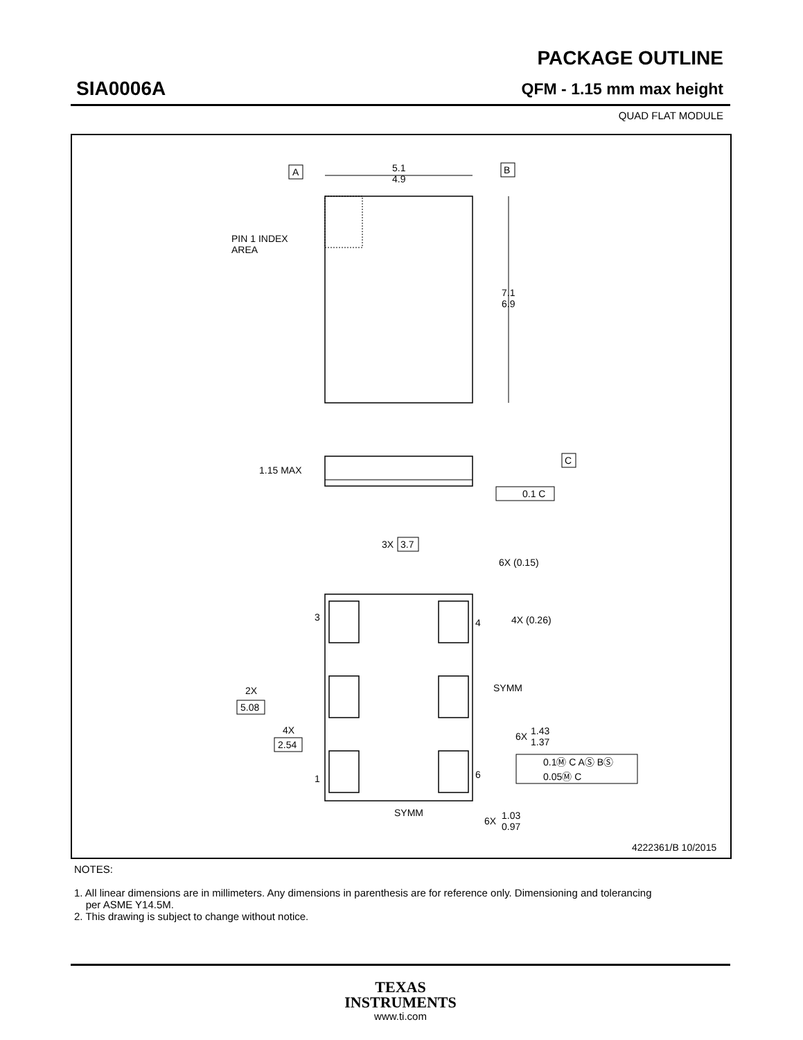SIA0006A
PACKAGE OUTLINE
QFM - 1.15 mm max height
QUAD FLAT MODULE
5.1
4.9
A
B
7.1
6.9
PIN 1 INDEX
AREA
1.15 MAX
C
0.1 C
3X
3.7
6X (0.15)
4X (0.26)
3
4
1
6
2X
5.08
4X
2.54
SYMM
SYMM
6X
1.43
1.37
0.1Ⓜ C AⓈ BⓈ
0.05Ⓜ C
6X
1.03
0.97
4222361/B 10/2015
NOTES:
1. All linear dimensions are in millimeters. Any dimensions in parenthesis are for reference only. Dimensioning and tolerancing
per ASME Y14.5M.
2. This drawing is subject to change without notice.
TEXAS
INSTRUMENTS
www.ti.com